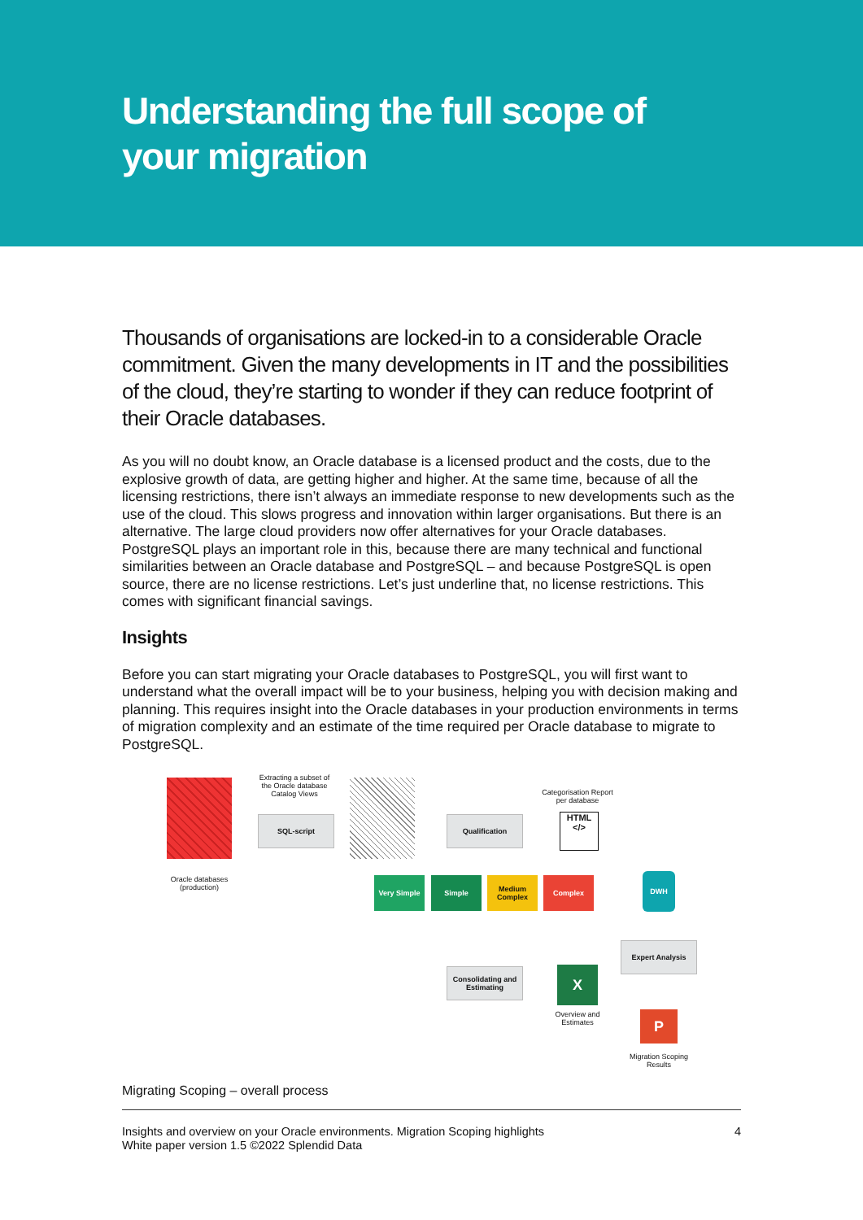Understanding the full scope of
your migration
Thousands of organisations are locked-in to a considerable Oracle commitment. Given the many developments in IT and the possibilities of the cloud, they’re starting to wonder if they can reduce footprint of their Oracle databases.
As you will no doubt know, an Oracle database is a licensed product and the costs, due to the explosive growth of data, are getting higher and higher. At the same time, because of all the licensing restrictions, there isn’t always an immediate response to new developments such as the use of the cloud. This slows progress and innovation within larger organisations. But there is an alternative. The large cloud providers now offer alternatives for your Oracle databases. PostgreSQL plays an important role in this, because there are many technical and functional similarities between an Oracle database and PostgreSQL – and because PostgreSQL is open source, there are no license restrictions. Let’s just underline that, no license restrictions. This comes with significant financial savings.
Insights
Before you can start migrating your Oracle databases to PostgreSQL, you will first want to understand what the overall impact will be to your business, helping you with decision making and planning. This requires insight into the Oracle databases in your production environments in terms of migration complexity and an estimate of the time required per Oracle database to migrate to PostgreSQL.
Oracle databases
(production)
Extracting a subset of the Oracle database Catalog Views
SQL-script Qualification
Categorisation Report per database
HTML
</>
Very Simple Simple
Medium Complex
Complex DWH
Expert Analysis
Consolidating and Estimating
X
Overview and Estimates
P
Migration Scoping Results
Migrating Scoping – overall process
Insights and overview on your Oracle environments. Migration Scoping highlights
White paper version 1.5 ©2022 Splendid Data
4